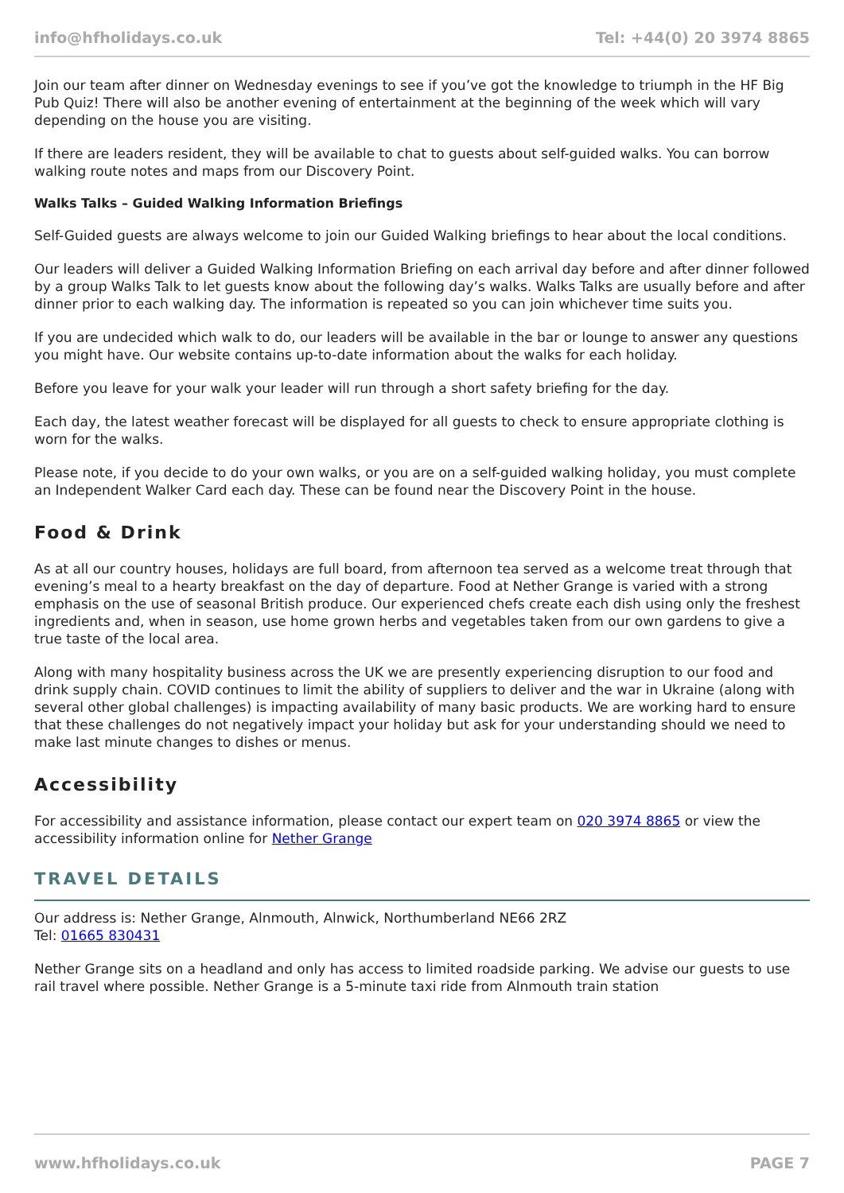info@hfholidays.co.uk Tel: +44(0) 20 3974 8865
Join our team after dinner on Wednesday evenings to see if you’ve got the knowledge to triumph in the HF Big Pub Quiz! There will also be another evening of entertainment at the beginning of the week which will vary depending on the house you are visiting.
If there are leaders resident, they will be available to chat to guests about self-guided walks. You can borrow walking route notes and maps from our Discovery Point.
Walks Talks – Guided Walking Information Briefings
Self-Guided guests are always welcome to join our Guided Walking briefings to hear about the local conditions.
Our leaders will deliver a Guided Walking Information Briefing on each arrival day before and after dinner followed by a group Walks Talk to let guests know about the following day’s walks. Walks Talks are usually before and after dinner prior to each walking day. The information is repeated so you can join whichever time suits you.
If you are undecided which walk to do, our leaders will be available in the bar or lounge to answer any questions you might have. Our website contains up-to-date information about the walks for each holiday.
Before you leave for your walk your leader will run through a short safety briefing for the day.
Each day, the latest weather forecast will be displayed for all guests to check to ensure appropriate clothing is worn for the walks.
Please note, if you decide to do your own walks, or you are on a self-guided walking holiday, you must complete an Independent Walker Card each day. These can be found near the Discovery Point in the house.
Food & Drink
As at all our country houses, holidays are full board, from afternoon tea served as a welcome treat through that evening’s meal to a hearty breakfast on the day of departure. Food at Nether Grange is varied with a strong emphasis on the use of seasonal British produce. Our experienced chefs create each dish using only the freshest ingredients and, when in season, use home grown herbs and vegetables taken from our own gardens to give a true taste of the local area.
Along with many hospitality business across the UK we are presently experiencing disruption to our food and drink supply chain. COVID continues to limit the ability of suppliers to deliver and the war in Ukraine (along with several other global challenges) is impacting availability of many basic products. We are working hard to ensure that these challenges do not negatively impact your holiday but ask for your understanding should we need to make last minute changes to dishes or menus.
Accessibility
For accessibility and assistance information, please contact our expert team on 020 3974 8865 or view the accessibility information online for Nether Grange
TRAVEL DETAILS
Our address is: Nether Grange, Alnmouth, Alnwick, Northumberland NE66 2RZ
Tel: 01665 830431
Nether Grange sits on a headland and only has access to limited roadside parking. We advise our guests to use rail travel where possible. Nether Grange is a 5-minute taxi ride from Alnmouth train station
www.hfholidays.co.uk PAGE 7